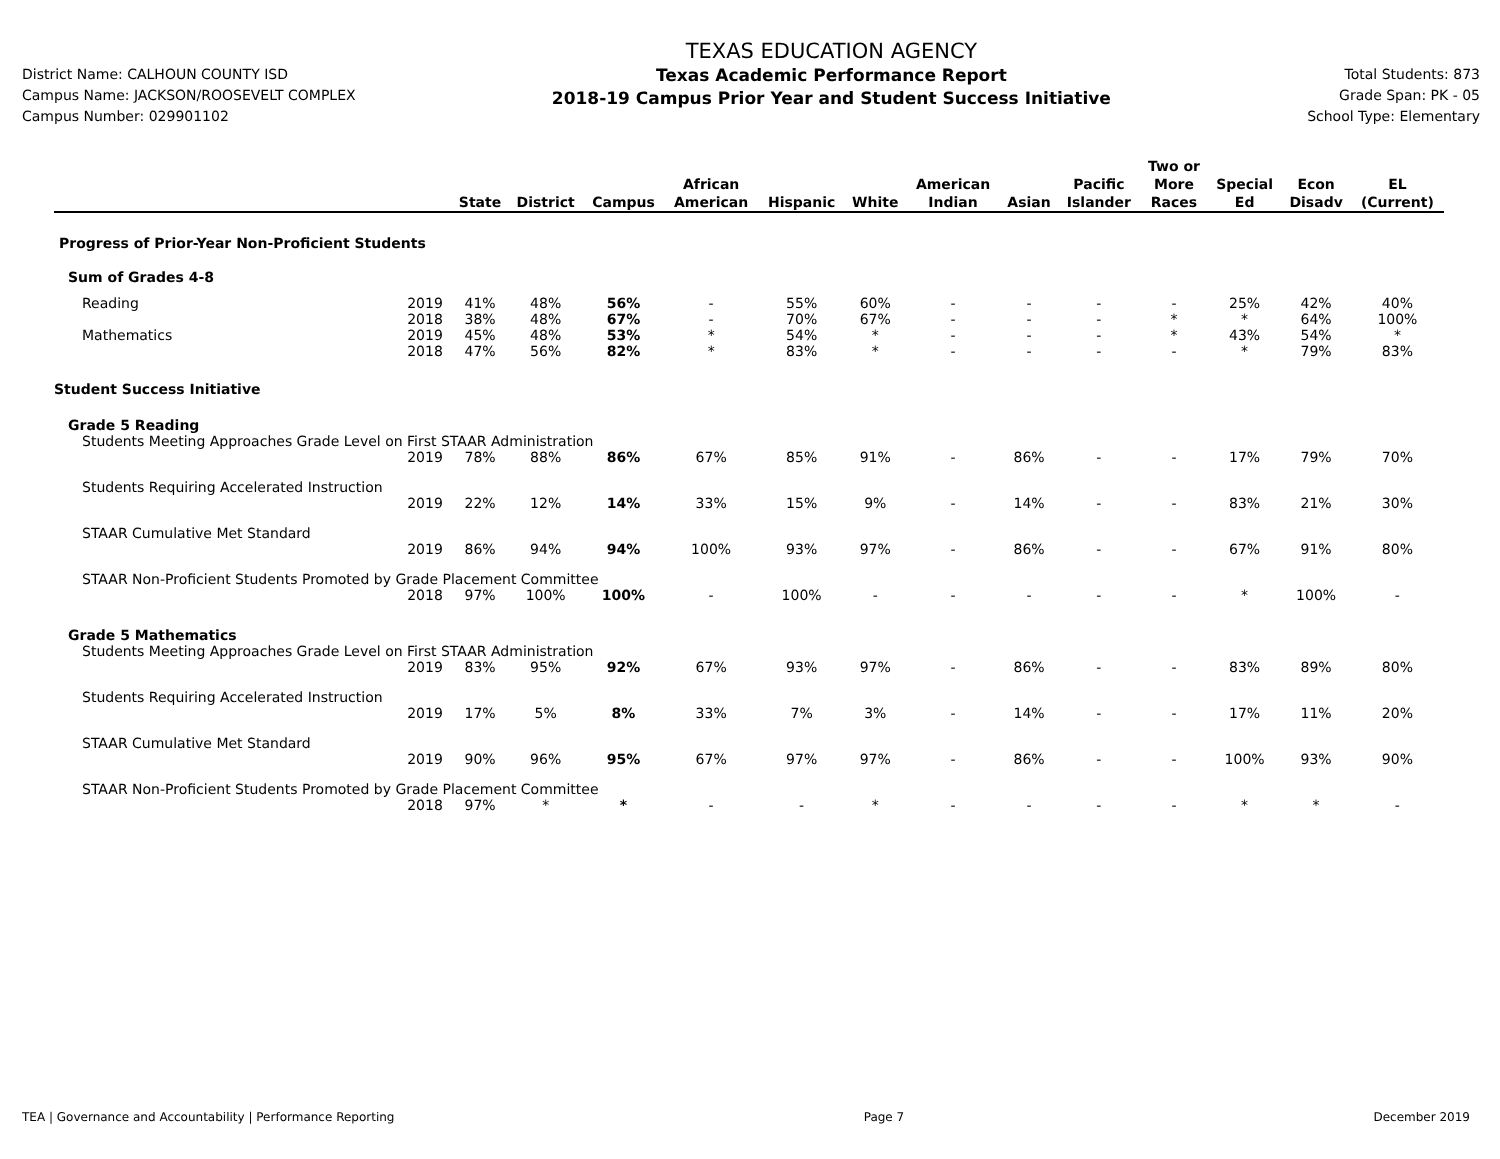District Name: CALHOUN COUNTY ISD
Campus Name: JACKSON/ROOSEVELT COMPLEX
Campus Number: 029901102
TEXAS EDUCATION AGENCY
Texas Academic Performance Report
2018-19 Campus Prior Year and Student Success Initiative
Total Students: 873
Grade Span: PK - 05
School Type: Elementary
| | | State | District | Campus | African American | Hispanic | White | American Indian | Asian | Pacific Islander | Two or More Races | Special Ed | Econ Disadv | EL (Current) |
| --- | --- | --- | --- | --- | --- | --- | --- | --- | --- | --- | --- | --- | --- | --- |
| Progress of Prior-Year Non-Proficient Students | | | | | | | | | | | | | | |
| Sum of Grades 4-8 | | | | | | | | | | | | | | |
| Reading | 2019 | 41% | 48% | 56% | - | 55% | 60% | - | - | - | - | 25% | 42% | 40% |
| | 2018 | 38% | 48% | 67% | - | 70% | 67% | - | - | - | * | * | 64% | 100% |
| Mathematics | 2019 | 45% | 48% | 53% | * | 54% | * | - | - | - | * | 43% | 54% | * |
| | 2018 | 47% | 56% | 82% | * | 83% | * | - | - | - | - | * | 79% | 83% |
| Student Success Initiative | | | | | | | | | | | | | | |
| Grade 5 Reading | | | | | | | | | | | | | | |
| Students Meeting Approaches Grade Level on First STAAR Administration | | | | | | | | | | | | | | |
| | 2019 | 78% | 88% | 86% | 67% | 85% | 91% | - | 86% | - | - | 17% | 79% | 70% |
| Students Requiring Accelerated Instruction | | | | | | | | | | | | | | |
| | 2019 | 22% | 12% | 14% | 33% | 15% | 9% | - | 14% | - | - | 83% | 21% | 30% |
| STAAR Cumulative Met Standard | | | | | | | | | | | | | | |
| | 2019 | 86% | 94% | 94% | 100% | 93% | 97% | - | 86% | - | - | 67% | 91% | 80% |
| STAAR Non-Proficient Students Promoted by Grade Placement Committee | | | | | | | | | | | | | | |
| | 2018 | 97% | 100% | 100% | - | 100% | - | - | - | - | - | * | 100% | - |
| Grade 5 Mathematics | | | | | | | | | | | | | | |
| Students Meeting Approaches Grade Level on First STAAR Administration | | | | | | | | | | | | | | |
| | 2019 | 83% | 95% | 92% | 67% | 93% | 97% | - | 86% | - | - | 83% | 89% | 80% |
| Students Requiring Accelerated Instruction | | | | | | | | | | | | | | |
| | 2019 | 17% | 5% | 8% | 33% | 7% | 3% | - | 14% | - | - | 17% | 11% | 20% |
| STAAR Cumulative Met Standard | | | | | | | | | | | | | | |
| | 2019 | 90% | 96% | 95% | 67% | 97% | 97% | - | 86% | - | - | 100% | 93% | 90% |
| STAAR Non-Proficient Students Promoted by Grade Placement Committee | | | | | | | | | | | | | | |
| | 2018 | 97% | * | * | - | - | * | - | - | - | - | * | * | - |
TEA | Governance and Accountability | Performance Reporting Page 7 December 2019